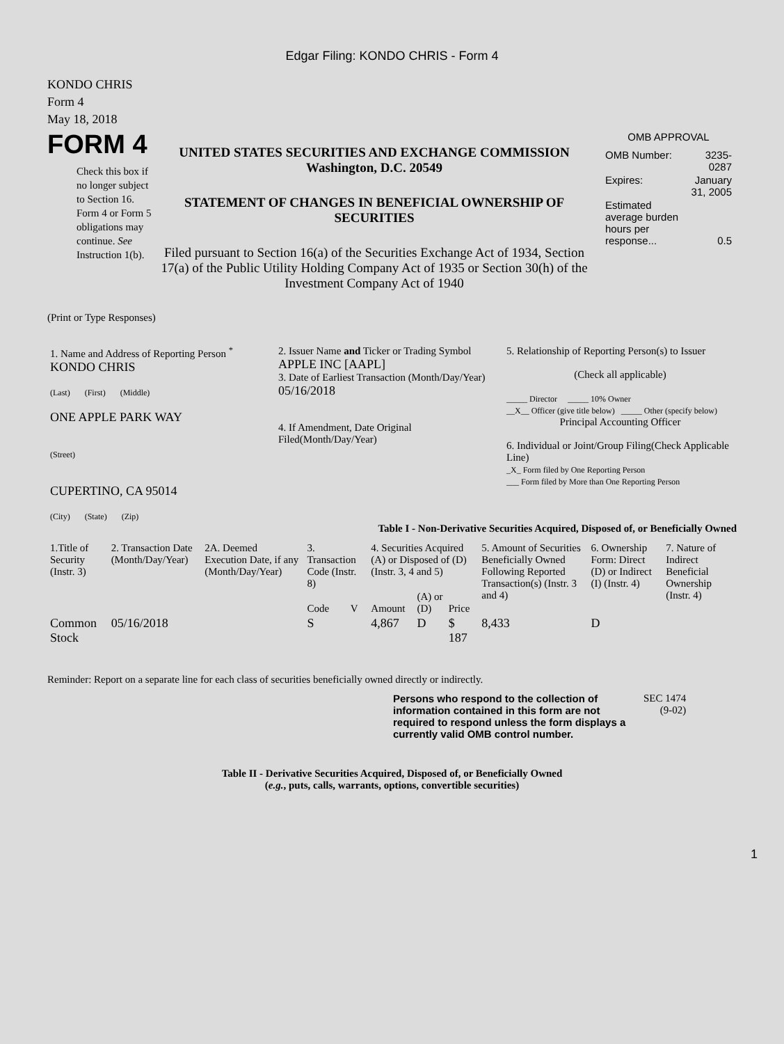Edgar Filing: KONDO CHRIS - Form 4
KONDO CHRIS
Form 4
May 18, 2018
FORM 4
Check this box if no longer subject to Section 16. Form 4 or Form 5 obligations may continue. See Instruction 1(b).
UNITED STATES SECURITIES AND EXCHANGE COMMISSION
Washington, D.C. 20549
STATEMENT OF CHANGES IN BENEFICIAL OWNERSHIP OF SECURITIES
Filed pursuant to Section 16(a) of the Securities Exchange Act of 1934, Section 17(a) of the Public Utility Holding Company Act of 1935 or Section 30(h) of the Investment Company Act of 1940
OMB APPROVAL
| OMB Number: | 3235-0287 |
| Expires: | January 31, 2005 |
| Estimated average burden hours per response... | 0.5 |
(Print or Type Responses)
| 1. Name and Address of Reporting Person <sup>*</sup> KONDO CHRIS (Last) (First) (Middle) ONE APPLE PARK WAY (Street) CUPERTINO, CA 95014 (City) (State) (Zip) | 2. Issuer Name and Ticker or Trading Symbol APPLE INC [AAPL] 3. Date of Earliest Transaction (Month/Day/Year) 05/16/2018 4. If Amendment, Date Original Filed(Month/Day/Year) | 5. Relationship of Reporting Person(s) to Issuer (Check all applicable) _____ Director _____ 10% Owner __X__ Officer (give title below) _____ Other (specify below) Principal Accounting Officer 6. Individual or Joint/Group Filing(Check Applicable Line) _X_ Form filed by One Reporting Person ___ Form filed by More than One Reporting Person |
Table I - Non-Derivative Securities Acquired, Disposed of, or Beneficially Owned
| 1.Title of Security (Instr. 3) | 2. Transaction Date (Month/Day/Year) | 2A. Deemed Execution Date, if any (Month/Day/Year) | 3. Transaction Code (Instr. 8) | | 4. Securities Acquired (A) or Disposed of (D) (Instr. 3, 4 and 5) | | | 5. Amount of Securities Beneficially Owned Following Reported Transaction(s) (Instr. 3 and 4) | 6. Ownership Form: Direct (D) or Indirect (I) (Instr. 4) | 7. Nature of Indirect Beneficial Ownership (Instr. 4) |
| --- | --- | --- | --- | --- | --- | --- | --- | --- | --- | --- |
| | | | Code | V | Amount | (A) or (D) | Price | | | |
| Common Stock | 05/16/2018 | | S | | 4,867 | D | $ 187 | 8,433 | D | |
Reminder: Report on a separate line for each class of securities beneficially owned directly or indirectly.
Persons who respond to the collection of information contained in this form are not required to respond unless the form displays a currently valid OMB control number.
SEC 1474
(9-02)
Table II - Derivative Securities Acquired, Disposed of, or Beneficially Owned
(e.g., puts, calls, warrants, options, convertible securities)
1